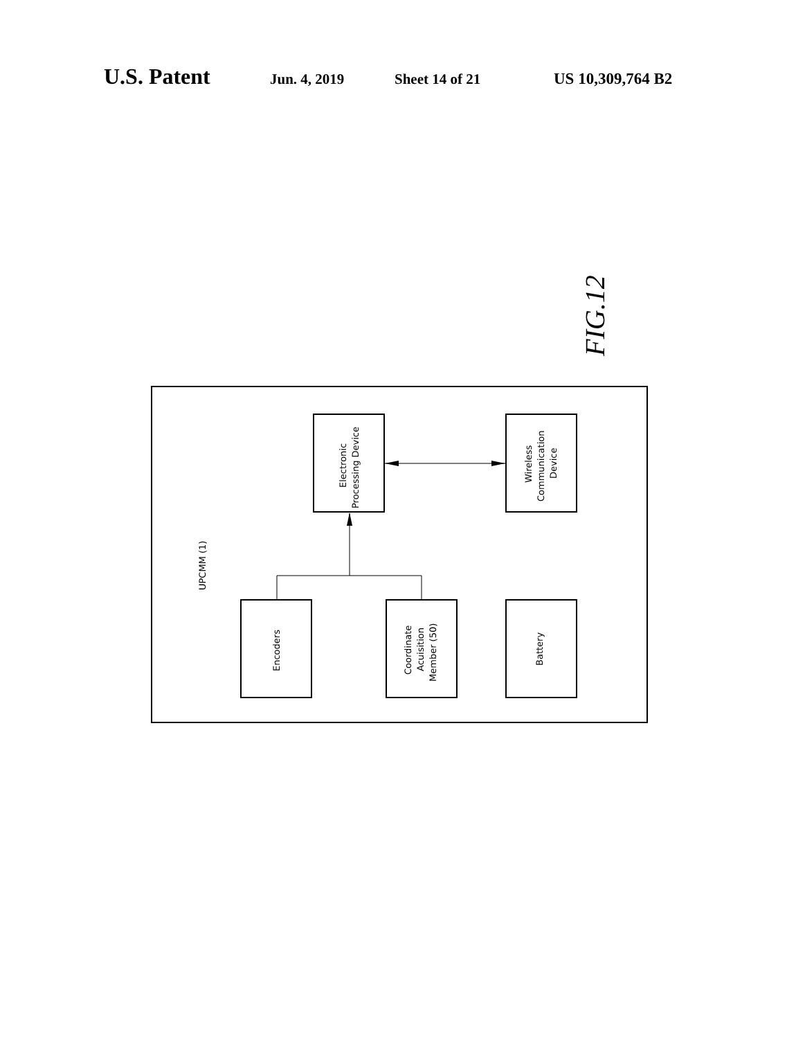U.S. Patent Jun. 4, 2019 Sheet 14 of 21 US 10,309,764 B2
FIG.12
UPCMM (1)
Electronic
Processing Device
Wireless
Communication
Device
Encoders
Coordinate
Acuisition
Member (50)
Battery